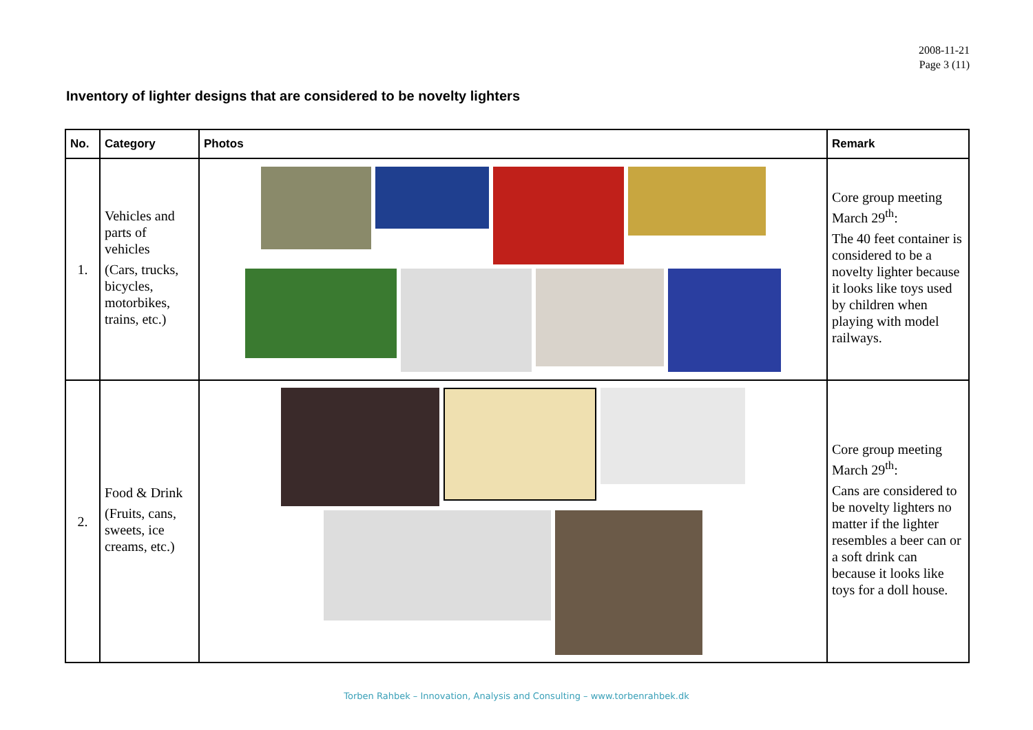2008-11-21
Page 3 (11)
Inventory of lighter designs that are considered to be novelty lighters
| No. | Category | Photos | Remark |
| --- | --- | --- | --- |
| 1. | Vehicles and parts of vehicles (Cars, trucks, bicycles, motorbikes, trains, etc.) | | Core group meeting March 29<sup>th</sup>: The 40 feet container is considered to be a novelty lighter because it looks like toys used by children when playing with model railways. |
| 2. | Food & Drink (Fruits, cans, sweets, ice creams, etc.) | | Core group meeting March 29<sup>th</sup>: Cans are considered to be novelty lighters no matter if the lighter resembles a beer can or a soft drink can because it looks like toys for a doll house. |
Torben Rahbek – Innovation, Analysis and Consulting – www.torbenrahbek.dk